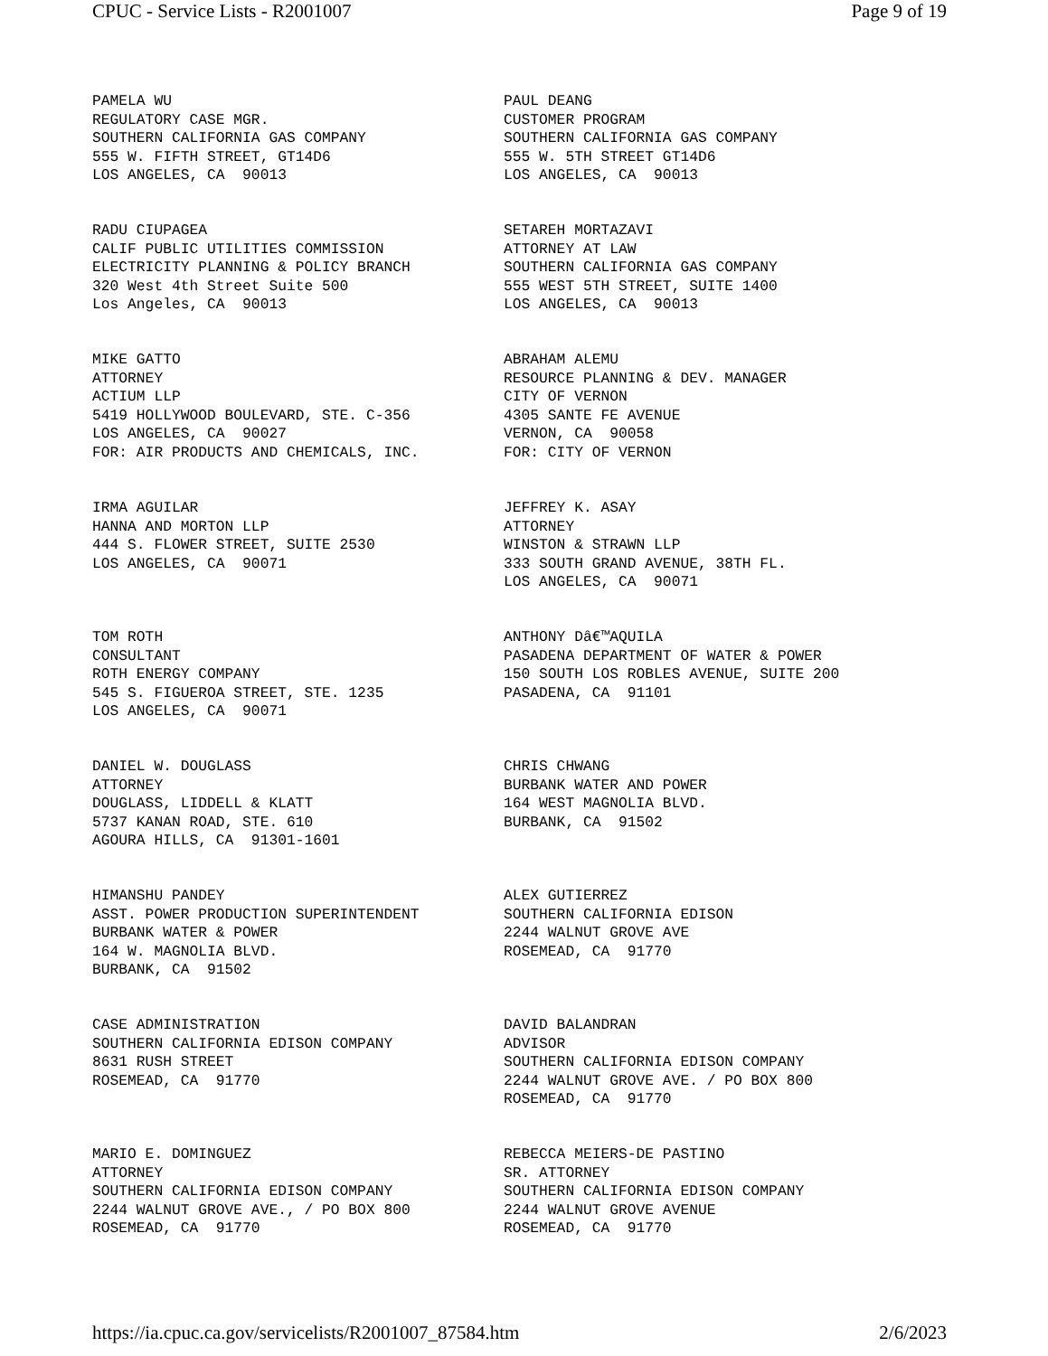CPUC - Service Lists - R2001007 Page 9 of 19
PAMELA WU REGULATORY CASE MGR. SOUTHERN CALIFORNIA GAS COMPANY 555 W. FIFTH STREET, GT14D6 LOS ANGELES, CA 90013
PAUL DEANG CUSTOMER PROGRAM SOUTHERN CALIFORNIA GAS COMPANY 555 W. 5TH STREET GT14D6 LOS ANGELES, CA 90013
RADU CIUPAGEA CALIF PUBLIC UTILITIES COMMISSION ELECTRICITY PLANNING & POLICY BRANCH 320 West 4th Street Suite 500 Los Angeles, CA 90013
SETAREH MORTAZAVI ATTORNEY AT LAW SOUTHERN CALIFORNIA GAS COMPANY 555 WEST 5TH STREET, SUITE 1400 LOS ANGELES, CA 90013
MIKE GATTO ATTORNEY ACTIUM LLP 5419 HOLLYWOOD BOULEVARD, STE. C-356 LOS ANGELES, CA 90027 FOR: AIR PRODUCTS AND CHEMICALS, INC.
ABRAHAM ALEMU RESOURCE PLANNING & DEV. MANAGER CITY OF VERNON 4305 SANTE FE AVENUE VERNON, CA 90058 FOR: CITY OF VERNON
IRMA AGUILAR HANNA AND MORTON LLP 444 S. FLOWER STREET, SUITE 2530 LOS ANGELES, CA 90071
JEFFREY K. ASAY ATTORNEY WINSTON & STRAWN LLP 333 SOUTH GRAND AVENUE, 38TH FL. LOS ANGELES, CA 90071
TOM ROTH CONSULTANT ROTH ENERGY COMPANY 545 S. FIGUEROA STREET, STE. 1235 LOS ANGELES, CA 90071
ANTHONY Dâ€™AQUILA PASADENA DEPARTMENT OF WATER & POWER 150 SOUTH LOS ROBLES AVENUE, SUITE 200 PASADENA, CA 91101
DANIEL W. DOUGLASS ATTORNEY DOUGLASS, LIDDELL & KLATT 5737 KANAN ROAD, STE. 610 AGOURA HILLS, CA 91301-1601
CHRIS CHWANG BURBANK WATER AND POWER 164 WEST MAGNOLIA BLVD. BURBANK, CA 91502
HIMANSHU PANDEY ASST. POWER PRODUCTION SUPERINTENDENT BURBANK WATER & POWER 164 W. MAGNOLIA BLVD. BURBANK, CA 91502
ALEX GUTIERREZ SOUTHERN CALIFORNIA EDISON 2244 WALNUT GROVE AVE ROSEMEAD, CA 91770
CASE ADMINISTRATION SOUTHERN CALIFORNIA EDISON COMPANY 8631 RUSH STREET ROSEMEAD, CA 91770
DAVID BALANDRAN ADVISOR SOUTHERN CALIFORNIA EDISON COMPANY 2244 WALNUT GROVE AVE. / PO BOX 800 ROSEMEAD, CA 91770
MARIO E. DOMINGUEZ ATTORNEY SOUTHERN CALIFORNIA EDISON COMPANY 2244 WALNUT GROVE AVE., / PO BOX 800 ROSEMEAD, CA 91770
REBECCA MEIERS-DE PASTINO SR. ATTORNEY SOUTHERN CALIFORNIA EDISON COMPANY 2244 WALNUT GROVE AVENUE ROSEMEAD, CA 91770
https://ia.cpuc.ca.gov/servicelists/R2001007_87584.htm 2/6/2023